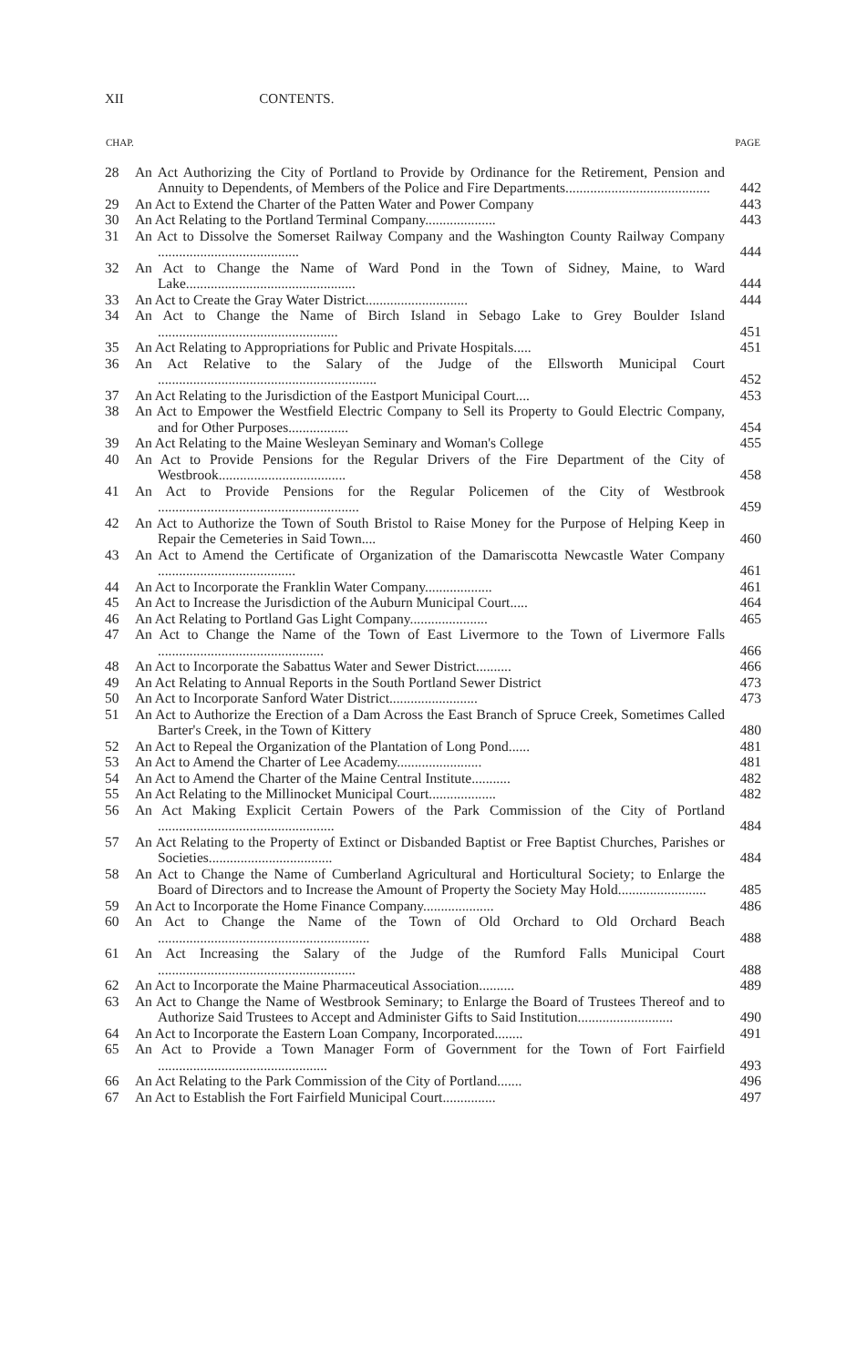XII CONTENTS.
| CHAP. | | PAGE |
| --- | --- | --- |
| 28 | An Act Authorizing the City of Portland to Provide by Ordinance for the Retirement, Pension and Annuity to Dependents, of Members of the Police and Fire Departments......................................... | 442 |
| 29 | An Act to Extend the Charter of the Patten Water and Power Company | 443 |
| 30 | An Act Relating to the Portland Terminal Company.................... | 443 |
| 31 | An Act to Dissolve the Somerset Railway Company and the Washington County Railway Company ........................................ | 444 |
| 32 | An Act to Change the Name of Ward Pond in the Town of Sidney, Maine, to Ward Lake................................................ | 444 |
| 33 | An Act to Create the Gray Water District............................. | 444 |
| 34 | An Act to Change the Name of Birch Island in Sebago Lake to Grey Boulder Island ................................................... | 451 |
| 35 | An Act Relating to Appropriations for Public and Private Hospitals..... | 451 |
| 36 | An Act Relative to the Salary of the Judge of the Ellsworth Municipal Court .............................................................. | 452 |
| 37 | An Act Relating to the Jurisdiction of the Eastport Municipal Court.... | 453 |
| 38 | An Act to Empower the Westfield Electric Company to Sell its Property to Gould Electric Company, and for Other Purposes................. | 454 |
| 39 | An Act Relating to the Maine Wesleyan Seminary and Woman's College | 455 |
| 40 | An Act to Provide Pensions for the Regular Drivers of the Fire Department of the City of Westbrook.................................... | 458 |
| 41 | An Act to Provide Pensions for the Regular Policemen of the City of Westbrook ......................................................... | 459 |
| 42 | An Act to Authorize the Town of South Bristol to Raise Money for the Purpose of Helping Keep in Repair the Cemeteries in Said Town.... | 460 |
| 43 | An Act to Amend the Certificate of Organization of the Damariscotta Newcastle Water Company ....................................... | 461 |
| 44 | An Act to Incorporate the Franklin Water Company................... | 461 |
| 45 | An Act to Increase the Jurisdiction of the Auburn Municipal Court..... | 464 |
| 46 | An Act Relating to Portland Gas Light Company...................... | 465 |
| 47 | An Act to Change the Name of the Town of East Livermore to the Town of Livermore Falls ............................................... | 466 |
| 48 | An Act to Incorporate the Sabattus Water and Sewer District.......... | 466 |
| 49 | An Act Relating to Annual Reports in the South Portland Sewer District | 473 |
| 50 | An Act to Incorporate Sanford Water District......................... | 473 |
| 51 | An Act to Authorize the Erection of a Dam Across the East Branch of Spruce Creek, Sometimes Called Barter's Creek, in the Town of Kittery | 480 |
| 52 | An Act to Repeal the Organization of the Plantation of Long Pond...... | 481 |
| 53 | An Act to Amend the Charter of Lee Academy........................ | 481 |
| 54 | An Act to Amend the Charter of the Maine Central Institute........... | 482 |
| 55 | An Act Relating to the Millinocket Municipal Court................... | 482 |
| 56 | An Act Making Explicit Certain Powers of the Park Commission of the City of Portland .................................................. | 484 |
| 57 | An Act Relating to the Property of Extinct or Disbanded Baptist or Free Baptist Churches, Parishes or Societies................................... | 484 |
| 58 | An Act to Change the Name of Cumberland Agricultural and Horticultural Society; to Enlarge the Board of Directors and to Increase the Amount of Property the Society May Hold......................... | 485 |
| 59 | An Act to Incorporate the Home Finance Company.................... | 486 |
| 60 | An Act to Change the Name of the Town of Old Orchard to Old Orchard Beach ............................................................ | 488 |
| 61 | An Act Increasing the Salary of the Judge of the Rumford Falls Municipal Court ........................................................ | 488 |
| 62 | An Act to Incorporate the Maine Pharmaceutical Association.......... | 489 |
| 63 | An Act to Change the Name of Westbrook Seminary; to Enlarge the Board of Trustees Thereof and to Authorize Said Trustees to Accept and Administer Gifts to Said Institution........................... | 490 |
| 64 | An Act to Incorporate the Eastern Loan Company, Incorporated........ | 491 |
| 65 | An Act to Provide a Town Manager Form of Government for the Town of Fort Fairfield ................................................ | 493 |
| 66 | An Act Relating to the Park Commission of the City of Portland....... | 496 |
| 67 | An Act to Establish the Fort Fairfield Municipal Court............... | 497 |